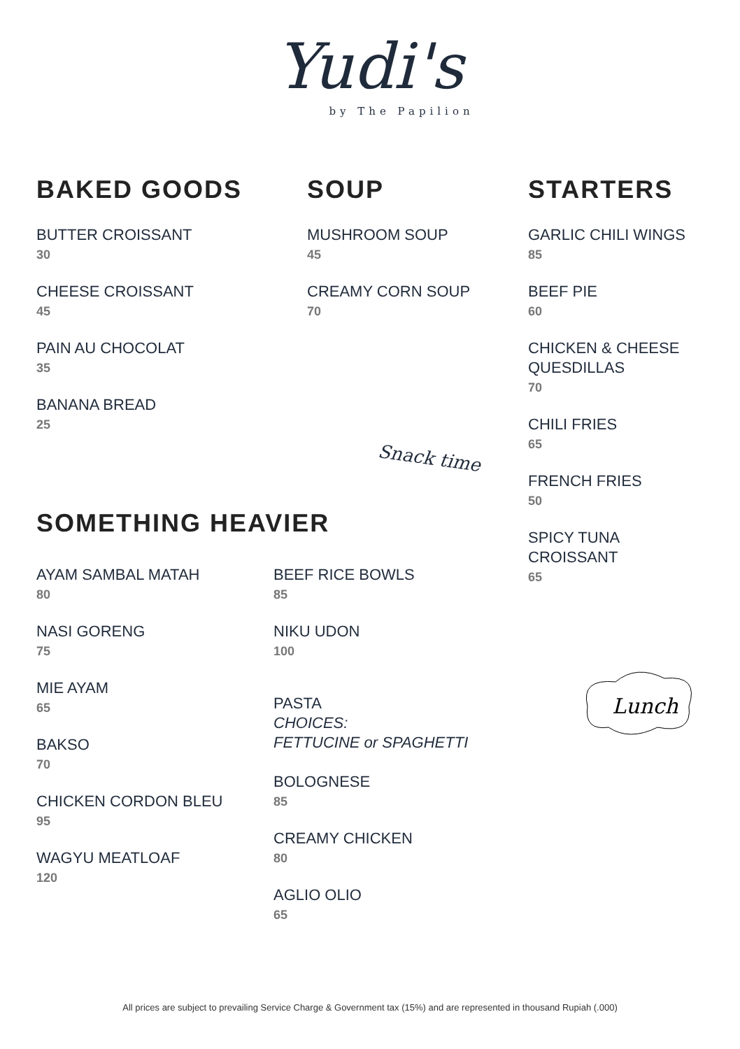Yudi's
by The Papilion
BAKED GOODS
BUTTER CROISSANT
30
CHEESE CROISSANT
45
PAIN AU CHOCOLAT
35
BANANA BREAD
25
SOUP
MUSHROOM SOUP
45
CREAMY CORN SOUP
70
Snack time
STARTERS
GARLIC CHILI WINGS
85
BEEF PIE
60
CHICKEN & CHEESE
QUESDILLAS
70
CHILI FRIES
65
FRENCH FRIES
50
SPICY TUNA
CROISSANT
65
SOMETHING HEAVIER
AYAM SAMBAL MATAH
80
NASI GORENG
75
MIE AYAM
65
BAKSO
70
CHICKEN CORDON BLEU
95
WAGYU MEATLOAF
120
BEEF RICE BOWLS
85
NIKU UDON
100
PASTA
CHOICES:
FETTUCINE or SPAGHETTI
BOLOGNESE
85
CREAMY CHICKEN
80
AGLIO OLIO
65
Lunch
All prices are subject to prevailing Service Charge & Government tax (15%) and are represented in thousand Rupiah (.000)